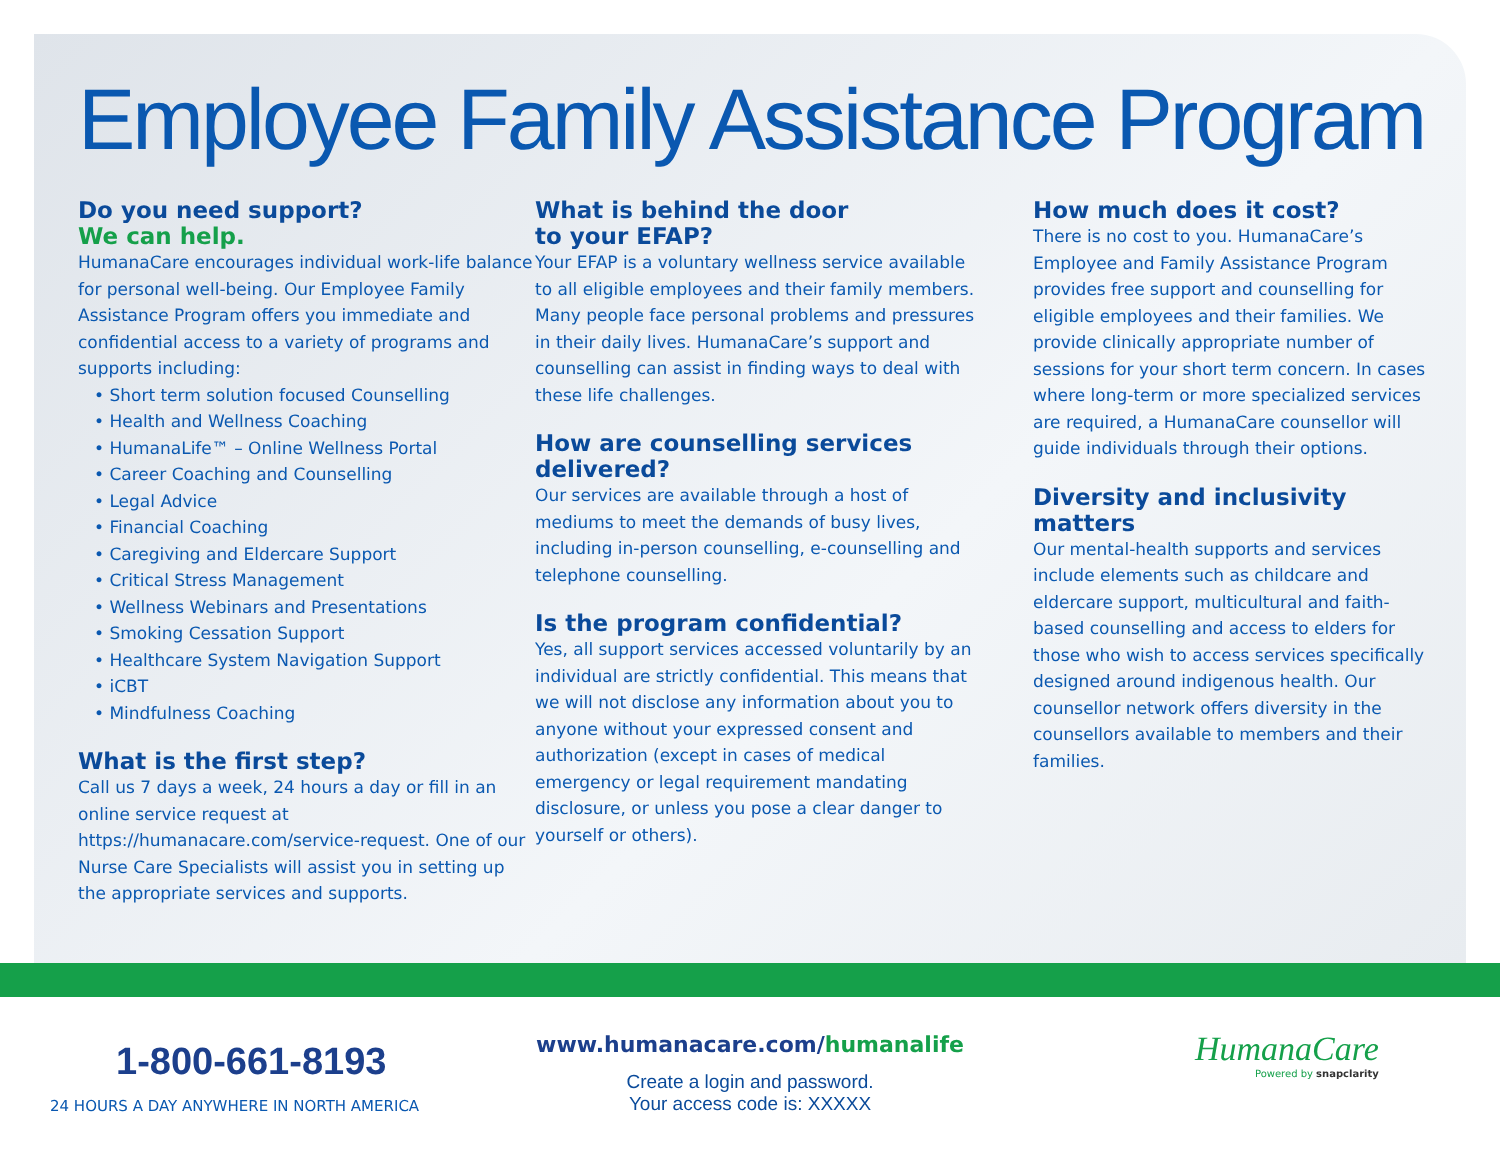Employee Family Assistance Program
Do you need support?
We can help.
HumanaCare encourages individual work-life balance for personal well-being. Our Employee Family Assistance Program offers you immediate and confidential access to a variety of programs and supports including:
• Short term solution focused Counselling
• Health and Wellness Coaching
• HumanaLife™ – Online Wellness Portal
• Career Coaching and Counselling
• Legal Advice
• Financial Coaching
• Caregiving and Eldercare Support
• Critical Stress Management
• Wellness Webinars and Presentations
• Smoking Cessation Support
• Healthcare System Navigation Support
• iCBT
• Mindfulness Coaching
What is the first step?
Call us 7 days a week, 24 hours a day or fill in an online service request at https://humanacare.com/service-request. One of our Nurse Care Specialists will assist you in setting up the appropriate services and supports.
What is behind the door
to your EFAP?
Your EFAP is a voluntary wellness service available to all eligible employees and their family members. Many people face personal problems and pressures in their daily lives. HumanaCare’s support and counselling can assist in finding ways to deal with these life challenges.
How are counselling services delivered?
Our services are available through a host of mediums to meet the demands of busy lives, including in-person counselling, e-counselling and telephone counselling.
Is the program confidential?
Yes, all support services accessed voluntarily by an individual are strictly confidential. This means that we will not disclose any information about you to anyone without your expressed consent and authorization (except in cases of medical emergency or legal requirement mandating disclosure, or unless you pose a clear danger to yourself or others).
How much does it cost?
There is no cost to you. HumanaCare’s Employee and Family Assistance Program provides free support and counselling for eligible employees and their families. We provide clinically appropriate number of sessions for your short term concern. In cases where long-term or more specialized services are required, a HumanaCare counsellor will guide individuals through their options.
Diversity and inclusivity matters
Our mental-health supports and services include elements such as childcare and eldercare support, multicultural and faith-based counselling and access to elders for those who wish to access services specifically designed around indigenous health. Our counsellor network offers diversity in the counsellors available to members and their families.
1-800-661-8193
24 HOURS A DAY ANYWHERE IN NORTH AMERICA
www.humanacare.com/humanalife
Create a login and password.
Your access code is: XXXXX
HumanaCare
Powered by snapclarity